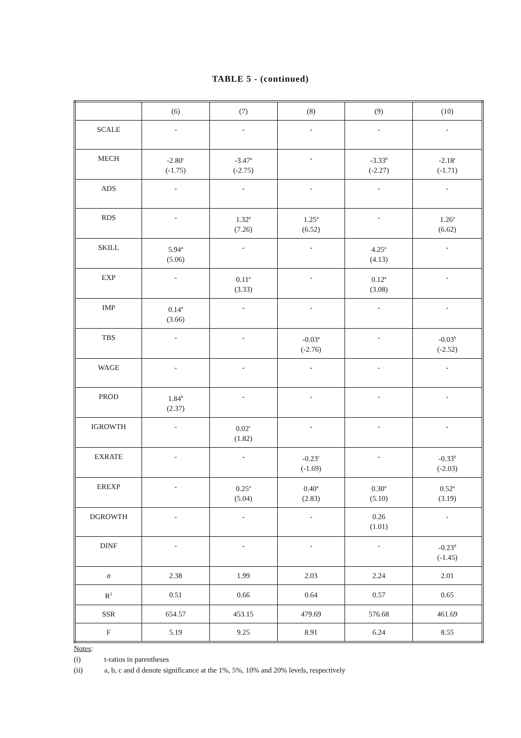TABLE 5 - (continued)
| | (6) | (7) | (8) | (9) | (10) |
| --- | --- | --- | --- | --- | --- |
| SCALE | - | - | - | - | - |
| MECH | -2.80<sup>c</sup> (-1.75) | -3.47<sup>a</sup> (-2.75) | - | -3.33<sup>b</sup> (-2.27) | -2.18<sup>c</sup> (-1.71) |
| ADS | - | - | - | - | - |
| RDS | - | 1.32<sup>a</sup> (7.26) | 1.25<sup>a</sup> (6.52) | - | 1.26<sup>a</sup> (6.62) |
| SKILL | 5.94<sup>a</sup> (5.06) | - | - | 4.25<sup>a</sup> (4.13) | - |
| EXP | - | 0.11<sup>a</sup> (3.33) | - | 0.12<sup>a</sup> (3.08) | - |
| IMP | 0.14<sup>a</sup> (3.66) | - | - | - | - |
| TBS | - | - | -0.03<sup>a</sup> (-2.76) | - | -0.03<sup>b</sup> (-2.52) |
| WAGE | - | - | - | - | - |
| PROD | 1.84<sup>b</sup> (2.37) | - | - | - | - |
| IGROWTH | - | 0.02<sup>c</sup> (1.82) | - | - | - |
| EXRATE | - | - | -0.23<sup>c</sup> (-1.69) | - | -0.33<sup>b</sup> (-2.03) |
| EREXP | - | 0.25<sup>a</sup> (5.04) | 0.40<sup>a</sup> (2.83) | 0.30<sup>a</sup> (5.10) | 0.52<sup>a</sup> (3.19) |
| DGROWTH | - | - | - | 0.26 (1.01) | - |
| DINF | - | - | - | - | -0.23<sup>d</sup> (-1.45) |
| σ | 2.38 | 1.99 | 2.03 | 2.24 | 2.01 |
| R<sup>2</sup> | 0.51 | 0.66 | 0.64 | 0.57 | 0.65 |
| SSR | 654.57 | 453.15 | 479.69 | 576.68 | 461.69 |
| F | 5.19 | 9.25 | 8.91 | 6.24 | 8.55 |
Notes:
(i) t-ratios in parentheses
(ii) a, b, c and d denote significance at the 1%, 5%, 10% and 20% levels, respectively